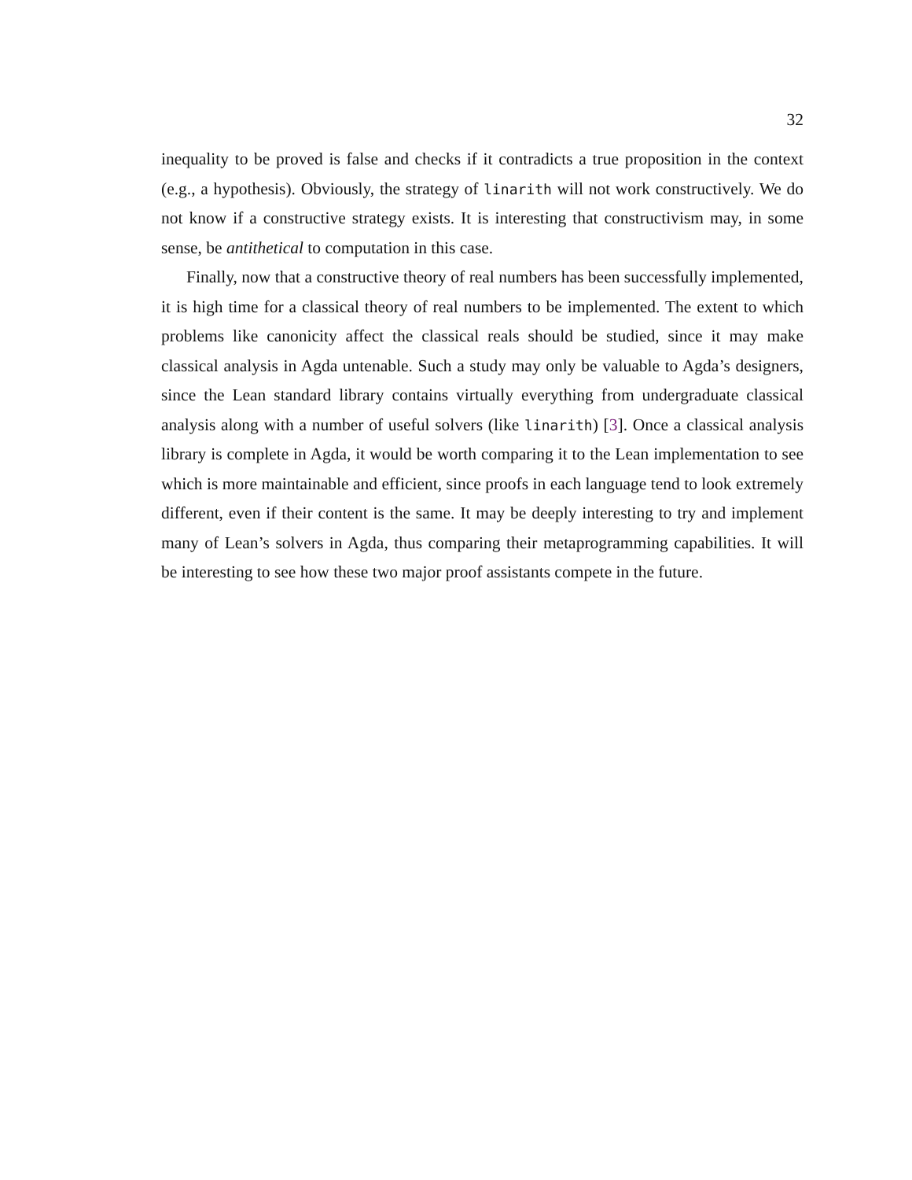32
inequality to be proved is false and checks if it contradicts a true proposition in the context (e.g., a hypothesis). Obviously, the strategy of linarith will not work constructively. We do not know if a constructive strategy exists. It is interesting that constructivism may, in some sense, be antithetical to computation in this case.
Finally, now that a constructive theory of real numbers has been successfully implemented, it is high time for a classical theory of real numbers to be implemented. The extent to which problems like canonicity affect the classical reals should be studied, since it may make classical analysis in Agda untenable. Such a study may only be valuable to Agda’s designers, since the Lean standard library contains virtually everything from undergraduate classical analysis along with a number of useful solvers (like linarith) [3]. Once a classical analysis library is complete in Agda, it would be worth comparing it to the Lean implementation to see which is more maintainable and efficient, since proofs in each language tend to look extremely different, even if their content is the same. It may be deeply interesting to try and implement many of Lean’s solvers in Agda, thus comparing their metaprogramming capabilities. It will be interesting to see how these two major proof assistants compete in the future.